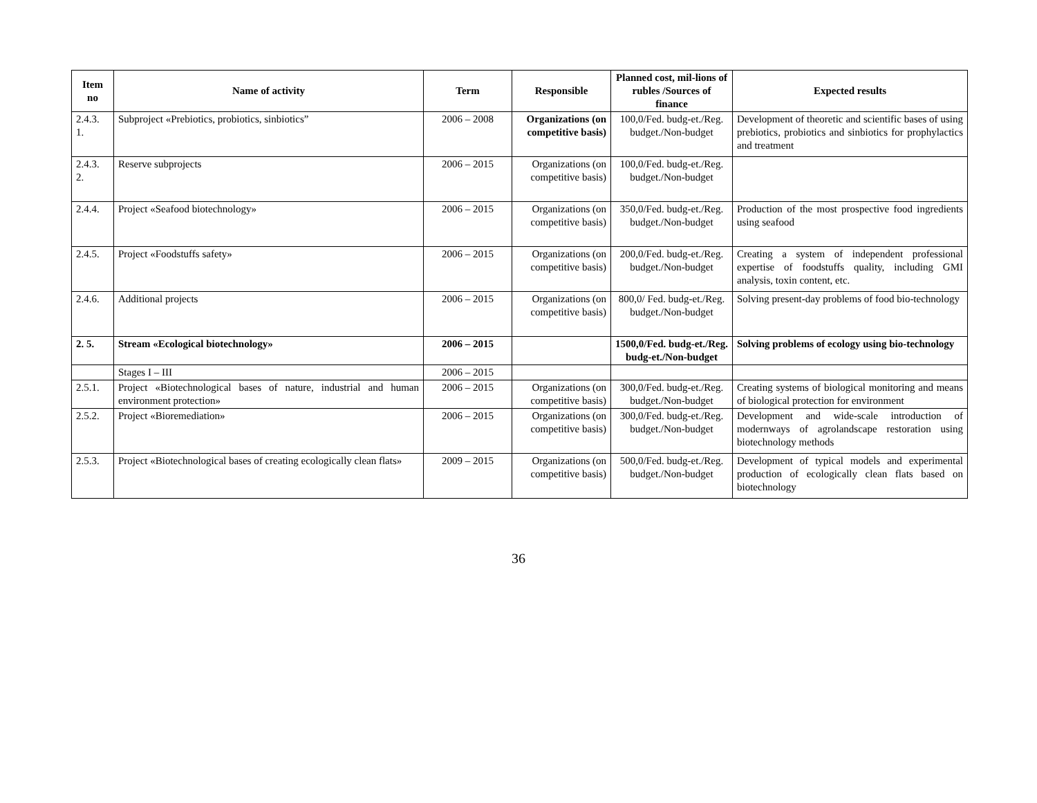| Item no | Name of activity | Term | Responsible | Planned cost, mil-lions of rubles /Sources of finance | Expected results |
| --- | --- | --- | --- | --- | --- |
| 2.4.3. 1. | Subproject «Prebiotics, probiotics, sinbiotics” | 2006 – 2008 | Organizations (on competitive basis) | 100,0/Fed. budg-et./Reg. budget./Non-budget | Development of theoretic and scientific bases of using prebiotics, probiotics and sinbiotics for prophylactics and treatment |
| 2.4.3. 2. | Reserve subprojects | 2006 – 2015 | Organizations (on competitive basis) | 100,0/Fed. budg-et./Reg. budget./Non-budget | |
| 2.4.4. | Project «Seafood biotechnology» | 2006 – 2015 | Organizations (on competitive basis) | 350,0/Fed. budg-et./Reg. budget./Non-budget | Production of the most prospective food ingredients using seafood |
| 2.4.5. | Project «Foodstuffs safety» | 2006 – 2015 | Organizations (on competitive basis) | 200,0/Fed. budg-et./Reg. budget./Non-budget | Creating a system of independent professional expertise of foodstuffs quality, including GMI analysis, toxin content, etc. |
| 2.4.6. | Additional projects | 2006 – 2015 | Organizations (on competitive basis) | 800,0/ Fed. budg-et./Reg. budget./Non-budget | Solving present-day problems of food bio-technology |
| 2. 5. | Stream «Ecological biotechnology» | 2006 – 2015 | | 1500,0/Fed. budg-et./Reg. budg-et./Non-budget | Solving problems of ecology using bio-technology |
| | Stages I – III | 2006 – 2015 | | | |
| 2.5.1. | Project «Biotechnological bases of nature, industrial and human environment protection» | 2006 – 2015 | Organizations (on competitive basis) | 300,0/Fed. budg-et./Reg. budget./Non-budget | Creating systems of biological monitoring and means of biological protection for environment |
| 2.5.2. | Project «Bioremediation» | 2006 – 2015 | Organizations (on competitive basis) | 300,0/Fed. budg-et./Reg. budget./Non-budget | Development and wide-scale introduction of modernways of agrolandscape restoration using biotechnology methods |
| 2.5.3. | Project «Biotechnological bases of creating ecologically clean flats» | 2009 – 2015 | Organizations (on competitive basis) | 500,0/Fed. budg-et./Reg. budget./Non-budget | Development of typical models and experimental production of ecologically clean flats based on biotechnology |
36